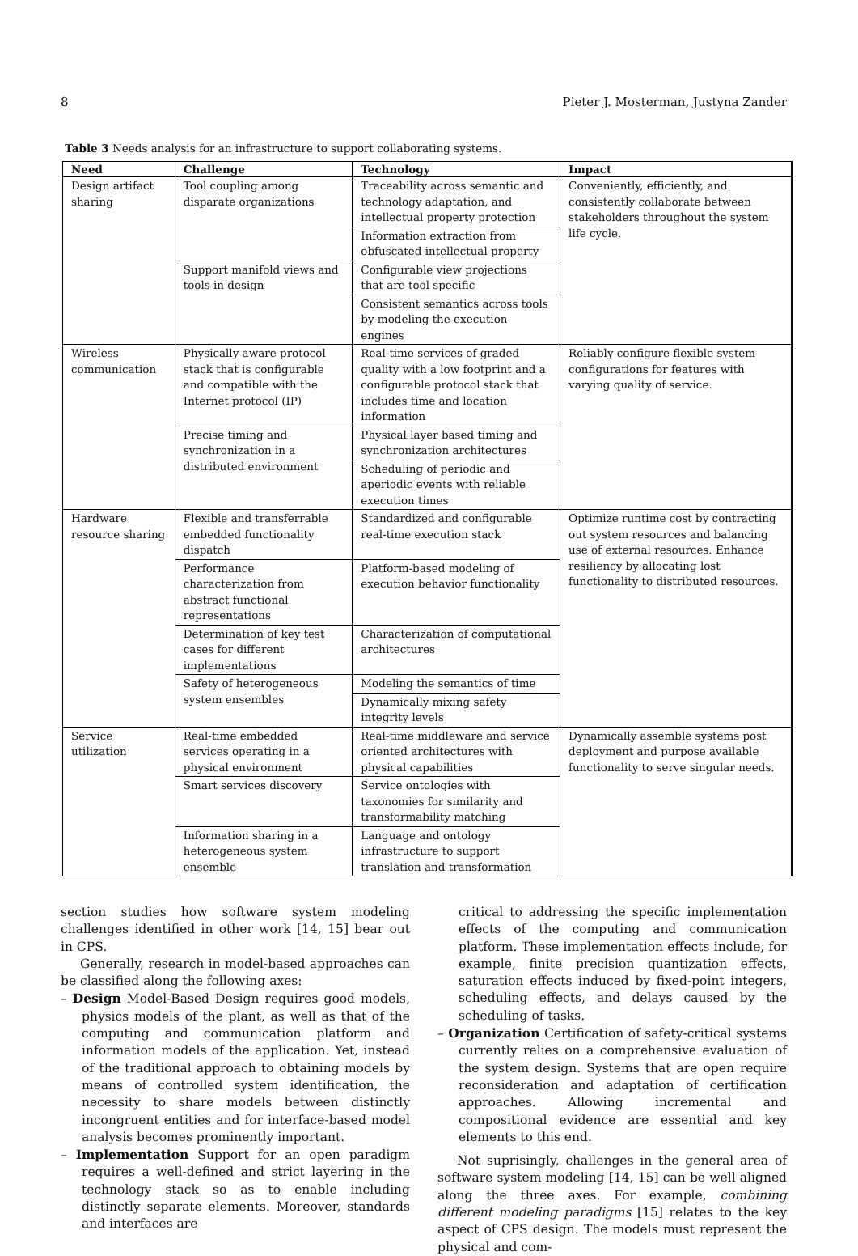8 Pieter J. Mosterman, Justyna Zander
Table 3 Needs analysis for an infrastructure to support collaborating systems.
| Need | Challenge | Technology | Impact |
| --- | --- | --- | --- |
| Design artifact sharing | Tool coupling among disparate organizations | Traceability across semantic and technology adaptation, and intellectual property protection | Conveniently, efficiently, and consistently collaborate between stakeholders throughout the system life cycle. |
| | | Information extraction from obfuscated intellectual property | |
| | Support manifold views and tools in design | Configurable view projections that are tool specific | |
| | | Consistent semantics across tools by modeling the execution engines | |
| Wireless communication | Physically aware protocol stack that is configurable and compatible with the Internet protocol (IP) | Real-time services of graded quality with a low footprint and a configurable protocol stack that includes time and location information | Reliably configure flexible system configurations for features with varying quality of service. |
| | Precise timing and synchronization in a distributed environment | Physical layer based timing and synchronization architectures | |
| | | Scheduling of periodic and aperiodic events with reliable execution times | |
| Hardware resource sharing | Flexible and transferrable embedded functionality dispatch | Standardized and configurable real-time execution stack | Optimize runtime cost by contracting out system resources and balancing use of external resources. Enhance resiliency by allocating lost functionality to distributed resources. |
| | Performance characterization from abstract functional representations | Platform-based modeling of execution behavior functionality | |
| | Determination of key test cases for different implementations | Characterization of computational architectures | |
| | Safety of heterogeneous system ensembles | Modeling the semantics of time | |
| | | Dynamically mixing safety integrity levels | |
| Service utilization | Real-time embedded services operating in a physical environment | Real-time middleware and service oriented architectures with physical capabilities | Dynamically assemble systems post deployment and purpose available functionality to serve singular needs. |
| | Smart services discovery | Service ontologies with taxonomies for similarity and transformability matching | |
| | Information sharing in a heterogeneous system ensemble | Language and ontology infrastructure to support translation and transformation | |
section studies how software system modeling challenges identified in other work [14, 15] bear out in CPS.
Generally, research in model-based approaches can be classified along the following axes:
– Design Model-Based Design requires good models, physics models of the plant, as well as that of the computing and communication platform and information models of the application. Yet, instead of the traditional approach to obtaining models by means of controlled system identification, the necessity to share models between distinctly incongruent entities and for interface-based model analysis becomes prominently important.
– Implementation Support for an open paradigm requires a well-defined and strict layering in the technology stack so as to enable including distinctly separate elements. Moreover, standards and interfaces are
critical to addressing the specific implementation effects of the computing and communication platform. These implementation effects include, for example, finite precision quantization effects, saturation effects induced by fixed-point integers, scheduling effects, and delays caused by the scheduling of tasks.
– Organization Certification of safety-critical systems currently relies on a comprehensive evaluation of the system design. Systems that are open require reconsideration and adaptation of certification approaches. Allowing incremental and compositional evidence are essential and key elements to this end.
Not suprisingly, challenges in the general area of software system modeling [14, 15] can be well aligned along the three axes. For example, combining different modeling paradigms [15] relates to the key aspect of CPS design. The models must represent the physical and com-